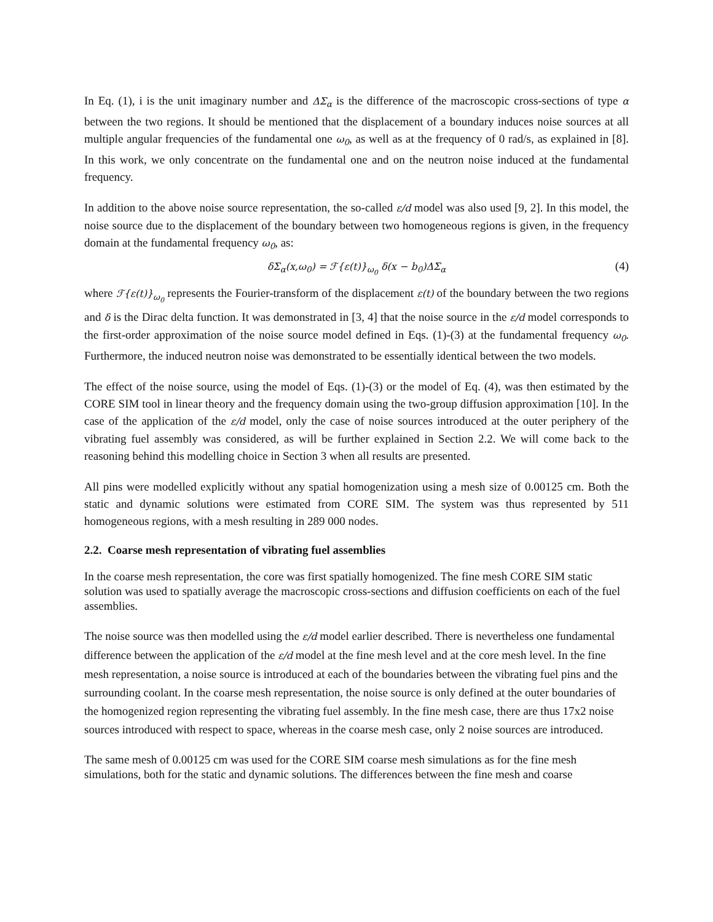In Eq. (1), i is the unit imaginary number and ΔΣ<sub>α</sub> is the difference of the macroscopic cross-sections of type α between the two regions. It should be mentioned that the displacement of a boundary induces noise sources at all multiple angular frequencies of the fundamental one ω<sub>0</sub>, as well as at the frequency of 0 rad/s, as explained in [8]. In this work, we only concentrate on the fundamental one and on the neutron noise induced at the fundamental frequency.
In addition to the above noise source representation, the so-called ε/d model was also used [9, 2]. In this model, the noise source due to the displacement of the boundary between two homogeneous regions is given, in the frequency domain at the fundamental frequency ω<sub>0</sub>, as:
δΣ<sub>α</sub>(x,ω<sub>0</sub>) = ℱ{ε(t)}<sub>ω<sub>0</sub></sub> δ(x − b<sub>0</sub>)ΔΣ<sub>α</sub> (4)
where ℱ{ε(t)}<sub>ω<sub>0</sub></sub> represents the Fourier-transform of the displacement ε(t) of the boundary between the two regions and δ is the Dirac delta function. It was demonstrated in [3, 4] that the noise source in the ε/d model corresponds to the first-order approximation of the noise source model defined in Eqs. (1)-(3) at the fundamental frequency ω<sub>0</sub>. Furthermore, the induced neutron noise was demonstrated to be essentially identical between the two models.
The effect of the noise source, using the model of Eqs. (1)-(3) or the model of Eq. (4), was then estimated by the CORE SIM tool in linear theory and the frequency domain using the two-group diffusion approximation [10]. In the case of the application of the ε/d model, only the case of noise sources introduced at the outer periphery of the vibrating fuel assembly was considered, as will be further explained in Section 2.2. We will come back to the reasoning behind this modelling choice in Section 3 when all results are presented.
All pins were modelled explicitly without any spatial homogenization using a mesh size of 0.00125 cm. Both the static and dynamic solutions were estimated from CORE SIM. The system was thus represented by 511 homogeneous regions, with a mesh resulting in 289 000 nodes.
2.2. Coarse mesh representation of vibrating fuel assemblies
In the coarse mesh representation, the core was first spatially homogenized. The fine mesh CORE SIM static solution was used to spatially average the macroscopic cross-sections and diffusion coefficients on each of the fuel assemblies.
The noise source was then modelled using the ε/d model earlier described. There is nevertheless one fundamental difference between the application of the ε/d model at the fine mesh level and at the core mesh level. In the fine mesh representation, a noise source is introduced at each of the boundaries between the vibrating fuel pins and the surrounding coolant. In the coarse mesh representation, the noise source is only defined at the outer boundaries of the homogenized region representing the vibrating fuel assembly. In the fine mesh case, there are thus 17x2 noise sources introduced with respect to space, whereas in the coarse mesh case, only 2 noise sources are introduced.
The same mesh of 0.00125 cm was used for the CORE SIM coarse mesh simulations as for the fine mesh simulations, both for the static and dynamic solutions. The differences between the fine mesh and coarse